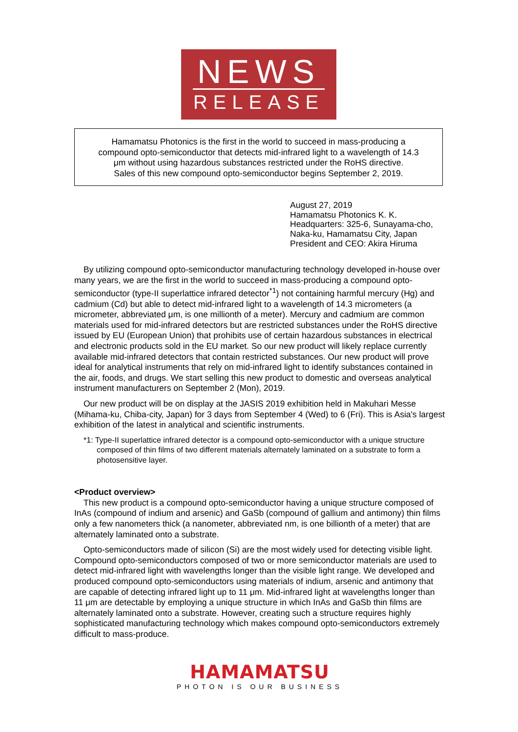NEWS
RELEASE
Hamamatsu Photonics is the first in the world to succeed in mass-producing a
compound opto-semiconductor that detects mid-infrared light to a wavelength of 14.3
μm without using hazardous substances restricted under the RoHS directive.
Sales of this new compound opto-semiconductor begins September 2, 2019.
August 27, 2019
Hamamatsu Photonics K. K.
Headquarters: 325-6, Sunayama-cho,
Naka-ku, Hamamatsu City, Japan
President and CEO: Akira Hiruma
By utilizing compound opto-semiconductor manufacturing technology developed in-house over many years, we are the first in the world to succeed in mass-producing a compound opto-semiconductor (type-II superlattice infrared detector<sup>*1</sup>) not containing harmful mercury (Hg) and cadmium (Cd) but able to detect mid-infrared light to a wavelength of 14.3 micrometers (a micrometer, abbreviated μm, is one millionth of a meter). Mercury and cadmium are common materials used for mid-infrared detectors but are restricted substances under the RoHS directive issued by EU (European Union) that prohibits use of certain hazardous substances in electrical and electronic products sold in the EU market. So our new product will likely replace currently available mid-infrared detectors that contain restricted substances. Our new product will prove ideal for analytical instruments that rely on mid-infrared light to identify substances contained in the air, foods, and drugs. We start selling this new product to domestic and overseas analytical instrument manufacturers on September 2 (Mon), 2019.
Our new product will be on display at the JASIS 2019 exhibition held in Makuhari Messe (Mihama-ku, Chiba-city, Japan) for 3 days from September 4 (Wed) to 6 (Fri). This is Asia's largest exhibition of the latest in analytical and scientific instruments.
*1: Type-II superlattice infrared detector is a compound opto-semiconductor with a unique structure composed of thin films of two different materials alternately laminated on a substrate to form a photosensitive layer.
<Product overview>
This new product is a compound opto-semiconductor having a unique structure composed of InAs (compound of indium and arsenic) and GaSb (compound of gallium and antimony) thin films only a few nanometers thick (a nanometer, abbreviated nm, is one billionth of a meter) that are alternately laminated onto a substrate.
Opto-semiconductors made of silicon (Si) are the most widely used for detecting visible light. Compound opto-semiconductors composed of two or more semiconductor materials are used to detect mid-infrared light with wavelengths longer than the visible light range. We developed and produced compound opto-semiconductors using materials of indium, arsenic and antimony that are capable of detecting infrared light up to 11 μm. Mid-infrared light at wavelengths longer than 11 μm are detectable by employing a unique structure in which InAs and GaSb thin films are alternately laminated onto a substrate. However, creating such a structure requires highly sophisticated manufacturing technology which makes compound opto-semiconductors extremely difficult to mass-produce.
HAMAMATSU
PHOTON IS OUR BUSINESS